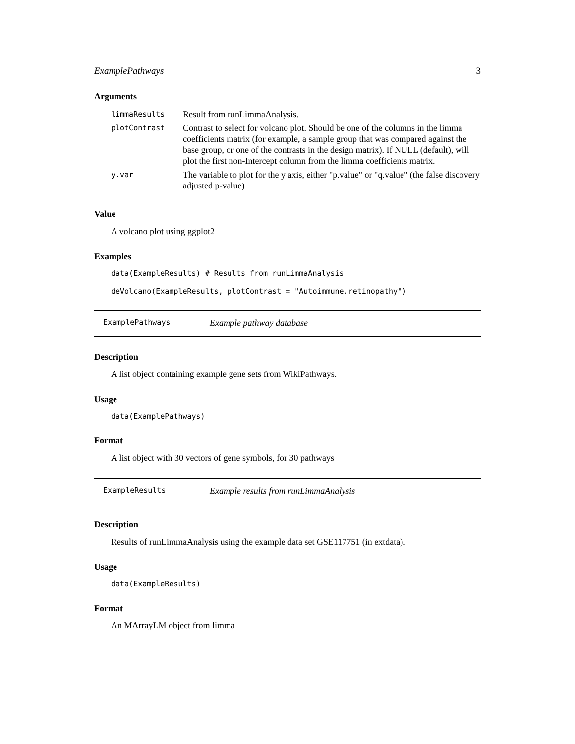ExamplePathways 3
Arguments
| limmaResults | Result from runLimmaAnalysis. |
| plotContrast | Contrast to select for volcano plot. Should be one of the columns in the limma coefficients matrix (for example, a sample group that was compared against the base group, or one of the contrasts in the design matrix). If NULL (default), will plot the first non-Intercept column from the limma coefficients matrix. |
| y.var | The variable to plot for the y axis, either "p.value" or "q.value" (the false discovery adjusted p-value) |
Value
A volcano plot using ggplot2
Examples
data(ExampleResults) # Results from runLimmaAnalysis
deVolcano(ExampleResults, plotContrast = "Autoimmune.retinopathy")
ExamplePathways Example pathway database
Description
A list object containing example gene sets from WikiPathways.
Usage
data(ExamplePathways)
Format
A list object with 30 vectors of gene symbols, for 30 pathways
ExampleResults Example results from runLimmaAnalysis
Description
Results of runLimmaAnalysis using the example data set GSE117751 (in extdata).
Usage
data(ExampleResults)
Format
An MArrayLM object from limma